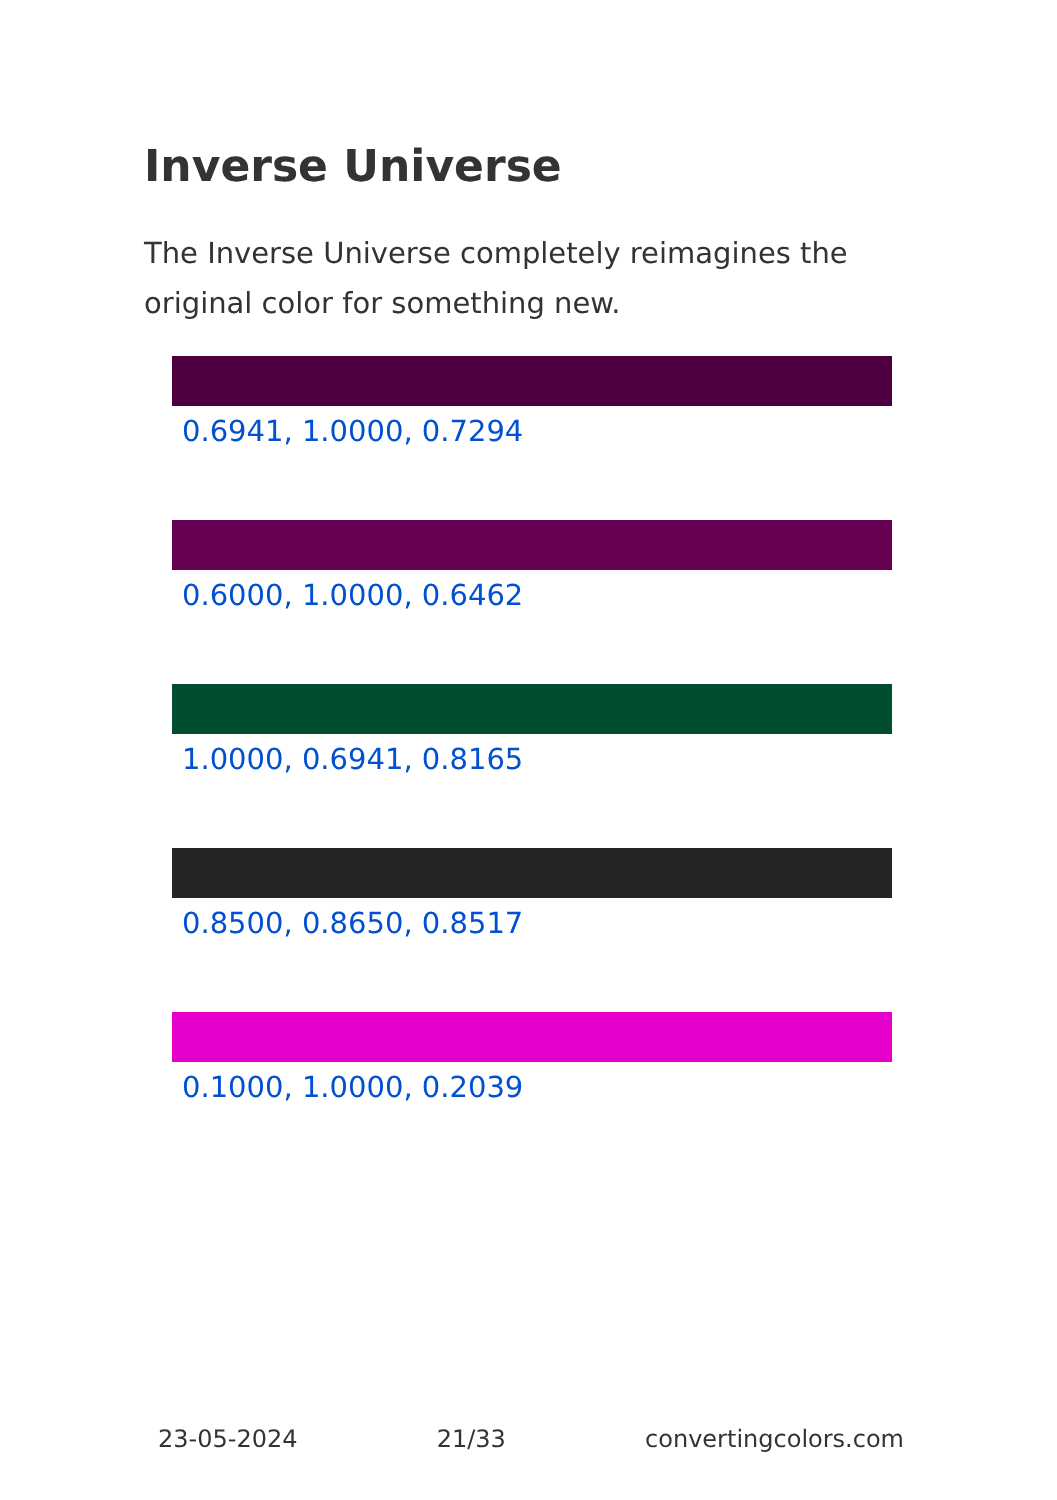Inverse Universe
The Inverse Universe completely reimagines the original color for something new.
0.6941, 1.0000, 0.7294
0.6000, 1.0000, 0.6462
1.0000, 0.6941, 0.8165
0.8500, 0.8650, 0.8517
0.1000, 1.0000, 0.2039
23-05-2024 21/33 convertingcolors.com